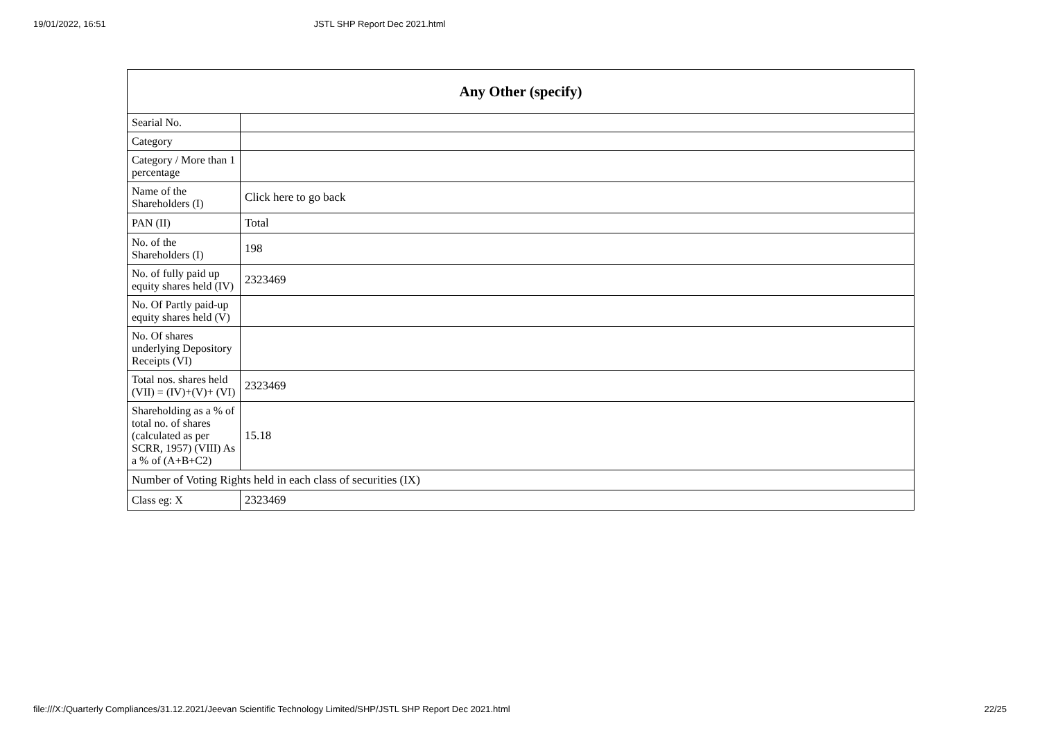19/01/2022, 16:51 JSTL SHP Report Dec 2021.html
| Any Other (specify) | |
| --- | --- |
| Searial No. | |
| Category | |
| Category / More than 1 percentage | |
| Name of the Shareholders (I) | Click here to go back |
| PAN (II) | Total |
| No. of the Shareholders (I) | 198 |
| No. of fully paid up equity shares held (IV) | 2323469 |
| No. Of Partly paid-up equity shares held (V) | |
| No. Of shares underlying Depository Receipts (VI) | |
| Total nos. shares held (VII) = (IV)+(V)+ (VI) | 2323469 |
| Shareholding as a % of total no. of shares (calculated as per SCRR, 1957) (VIII) As a % of (A+B+C2) | 15.18 |
| Number of Voting Rights held in each class of securities (IX) | |
| Class eg: X | 2323469 |
file:///X:/Quarterly Compliances/31.12.2021/Jeevan Scientific Technology Limited/SHP/JSTL SHP Report Dec 2021.html 22/25